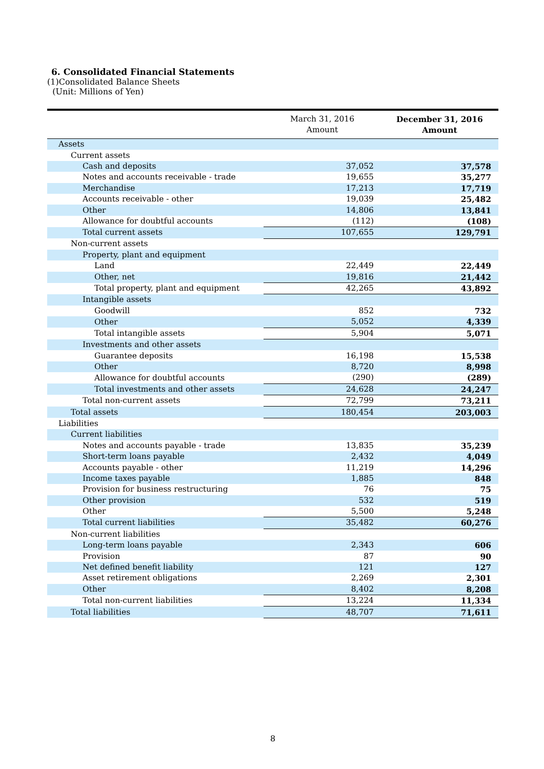6. Consolidated Financial Statements
(1)Consolidated Balance Sheets
(Unit: Millions of Yen)
| | March 31, 2016 Amount | December 31, 2016 Amount |
| --- | --- | --- |
| Assets | | |
| Current assets | | |
| Cash and deposits | 37,052 | 37,578 |
| Notes and accounts receivable - trade | 19,655 | 35,277 |
| Merchandise | 17,213 | 17,719 |
| Accounts receivable - other | 19,039 | 25,482 |
| Other | 14,806 | 13,841 |
| Allowance for doubtful accounts | (112) | (108) |
| Total current assets | 107,655 | 129,791 |
| Non-current assets | | |
| Property, plant and equipment | | |
| Land | 22,449 | 22,449 |
| Other, net | 19,816 | 21,442 |
| Total property, plant and equipment | 42,265 | 43,892 |
| Intangible assets | | |
| Goodwill | 852 | 732 |
| Other | 5,052 | 4,339 |
| Total intangible assets | 5,904 | 5,071 |
| Investments and other assets | | |
| Guarantee deposits | 16,198 | 15,538 |
| Other | 8,720 | 8,998 |
| Allowance for doubtful accounts | (290) | (289) |
| Total investments and other assets | 24,628 | 24,247 |
| Total non-current assets | 72,799 | 73,211 |
| Total assets | 180,454 | 203,003 |
| Liabilities | | |
| Current liabilities | | |
| Notes and accounts payable - trade | 13,835 | 35,239 |
| Short-term loans payable | 2,432 | 4,049 |
| Accounts payable - other | 11,219 | 14,296 |
| Income taxes payable | 1,885 | 848 |
| Provision for business restructuring | 76 | 75 |
| Other provision | 532 | 519 |
| Other | 5,500 | 5,248 |
| Total current liabilities | 35,482 | 60,276 |
| Non-current liabilities | | |
| Long-term loans payable | 2,343 | 606 |
| Provision | 87 | 90 |
| Net defined benefit liability | 121 | 127 |
| Asset retirement obligations | 2,269 | 2,301 |
| Other | 8,402 | 8,208 |
| Total non-current liabilities | 13,224 | 11,334 |
| Total liabilities | 48,707 | 71,611 |
8